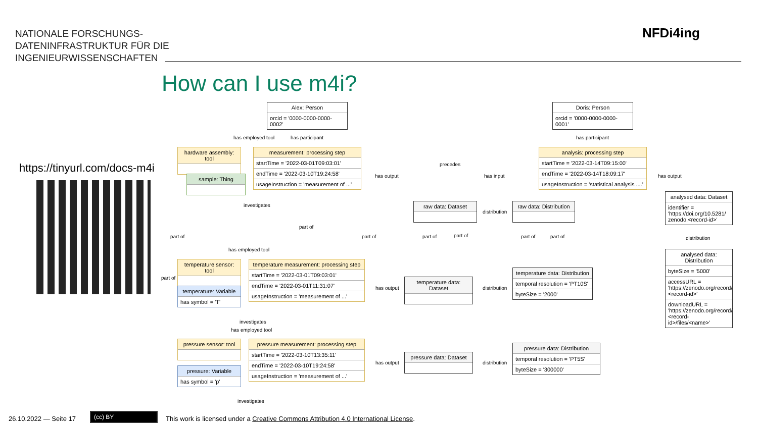NATIONALE FORSCHUNGS-
DATENINFRASTRUKTUR FÜR DIE
INGENIEURWISSENSCHAFTEN
NFDi4ing
How can I use m4i?
https://tinyurl.com/docs-m4i
Alex: Person
orcid = '0000-0000-0000-0002'
Doris: Person
orcid = '0000-0000-0000-0001'
has employed tool has participant has participant
hardware assembly: tool
measurement: processing step
startTime = '2022-03-01T09:03:01'
endTime = '2022-03-10T19:24:58'
usageInstruction = 'measurement of ...'
analysis: processing step
startTime = '2022-03-14T09:15:00'
endTime = '2022-03-14T18:09:17'
usageInstruction = 'statistical analysis ....'
precedes
has output has input has output
sample: Thing
investigates raw data: Dataset
raw data: Distribution
distribution
analysed data: Dataset
identifier = 'https://doi.org/10.5281/ zenodo.<record-id>'
distribution
analysed data: Distribution
byteSize = '5000'
accessURL = 'https://zenodo.org/record/ <record-id>'
downloadURL = 'https://zenodo.org/record/ <record-id>/files/<name>'
part of
part of part of part of part of part of part of
has employed tool
temperature sensor: tool
temperature measurement: processing step
startTime = '2022-03-01T09:03:01'
endTime = '2022-03-01T11:31:07'
usageInstruction = 'measurement of ...'
part of
temperature: Variable
has symbol = 'T'
has output
temperature data: Dataset
distribution
temperature data: Distribution
temporal resolution = 'PT10S'
byteSize = '2000'
investigates
has employed tool
pressure sensor: tool
pressure measurement: processing step
startTime = '2022-03-10T13:35:11'
endTime = '2022-03-10T19:24:58'
usageInstruction = 'measurement of ...'
has output
pressure data: Dataset
distribution
pressure data: Distribution
temporal resolution = 'PT5S'
byteSize = '300000'
pressure: Variable
has symbol = 'p'
investigates
26.10.2022 — Seite 17
(cc) BY
This work is licensed under a Creative Commons Attribution 4.0 International License.